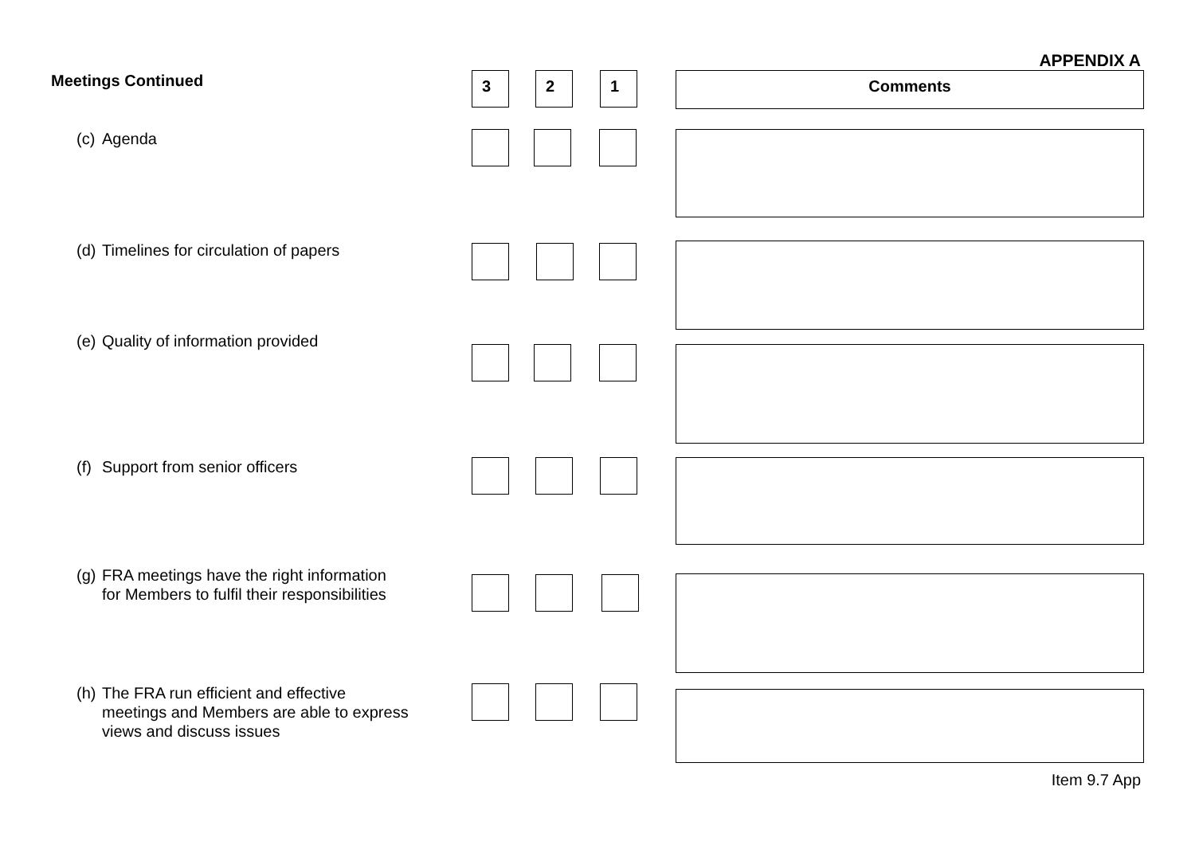APPENDIX A
Meetings Continued
3 2 1 Comments
(c) Agenda
(d) Timelines for circulation of papers
(e) Quality of information provided
(f) Support from senior officers
(g) FRA meetings have the right information
for Members to fulfil their responsibilities
(h) The FRA run efficient and effective
meetings and Members are able to express
views and discuss issues
Item 9.7 App